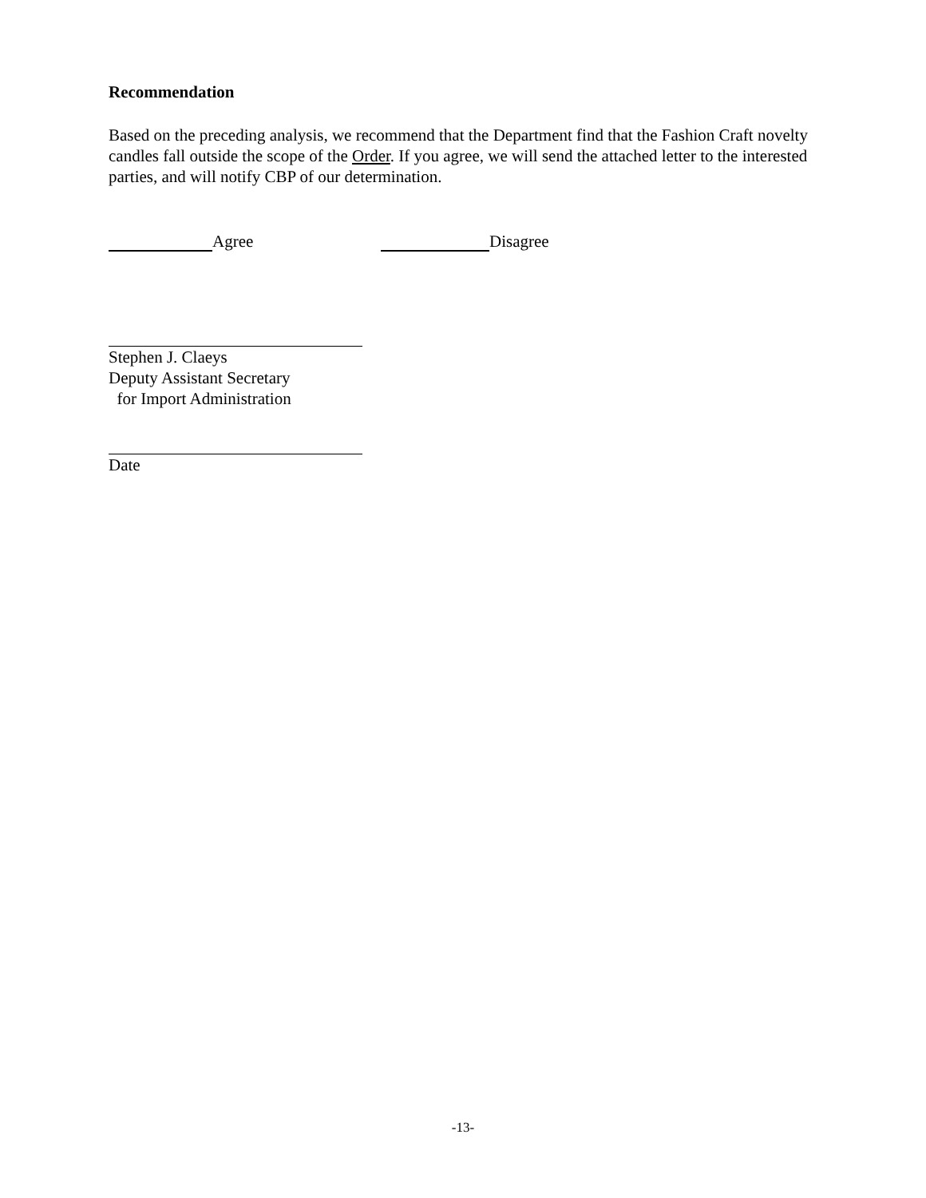Recommendation
Based on the preceding analysis, we recommend that the Department find that the Fashion Craft novelty candles fall outside the scope of the Order. If you agree, we will send the attached letter to the interested parties, and will notify CBP of our determination.
Agree Disagree
Stephen J. Claeys
Deputy Assistant Secretary
for Import Administration
Date
-13-